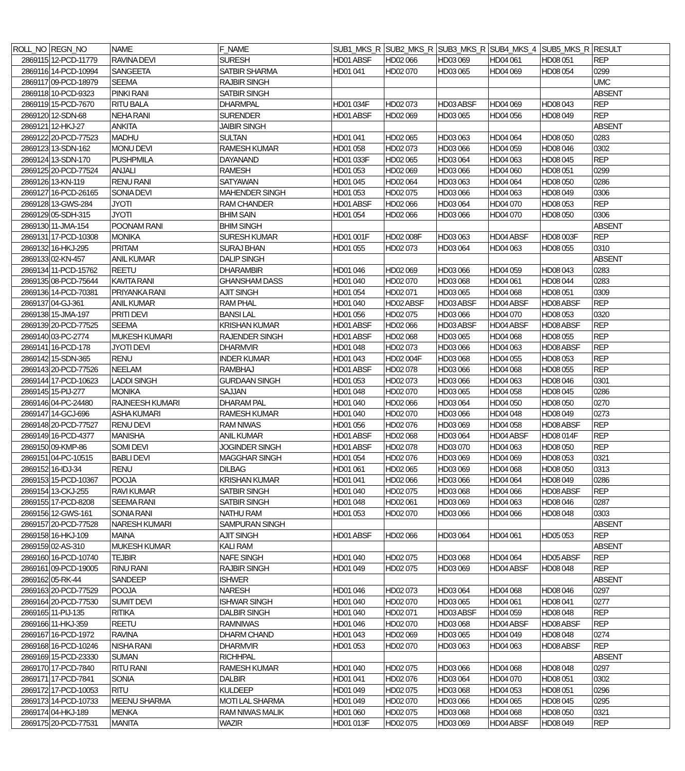| ROLL_NO | REGN_NO | NAME | F_NAME | SUB1_MKS_R | SUB2_MKS_R | SUB3_MKS_R | SUB4_MKS_4 | SUB5_MKS_R | RESULT |
| --- | --- | --- | --- | --- | --- | --- | --- | --- | --- |
| 2869115 | 12-PCD-11779 | RAVINA DEVI | SURESH | HD01 ABSF | HD02 066 | HD03 069 | HD04 061 | HD08 051 | REP |
| 2869116 | 14-PCD-10994 | SANGEETA | SATBIR SHARMA | HD01 041 | HD02 070 | HD03 065 | HD04 069 | HD08 054 | 0299 |
| 2869117 | 09-PCD-18979 | SEEMA | RAJBIR SINGH | | | | | | UMC |
| 2869118 | 10-PCD-9323 | PINKI RANI | SATBIR SINGH | | | | | | ABSENT |
| 2869119 | 15-PCD-7670 | RITU BALA | DHARMPAL | HD01 034F | HD02 073 | HD03 ABSF | HD04 069 | HD08 043 | REP |
| 2869120 | 12-SDN-68 | NEHA RANI | SURENDER | HD01 ABSF | HD02 069 | HD03 065 | HD04 056 | HD08 049 | REP |
| 2869121 | 12-HKJ-27 | ANKITA | JAIBIR SINGH | | | | | | ABSENT |
| 2869122 | 20-PCD-77523 | MADHU | SULTAN | HD01 041 | HD02 065 | HD03 063 | HD04 064 | HD08 050 | 0283 |
| 2869123 | 13-SDN-162 | MONU DEVI | RAMESH KUMAR | HD01 058 | HD02 073 | HD03 066 | HD04 059 | HD08 046 | 0302 |
| 2869124 | 13-SDN-170 | PUSHPMILA | DAYANAND | HD01 033F | HD02 065 | HD03 064 | HD04 063 | HD08 045 | REP |
| 2869125 | 20-PCD-77524 | ANJALI | RAMESH | HD01 053 | HD02 069 | HD03 066 | HD04 060 | HD08 051 | 0299 |
| 2869126 | 13-KN-119 | RENU RANI | SATYAWAN | HD01 045 | HD02 064 | HD03 063 | HD04 064 | HD08 050 | 0286 |
| 2869127 | 16-PCD-26165 | SONIA DEVI | MAHENDER SINGH | HD01 053 | HD02 075 | HD03 066 | HD04 063 | HD08 049 | 0306 |
| 2869128 | 13-GWS-284 | JYOTI | RAM CHANDER | HD01 ABSF | HD02 066 | HD03 064 | HD04 070 | HD08 053 | REP |
| 2869129 | 05-SDH-315 | JYOTI | BHIM SAIN | HD01 054 | HD02 066 | HD03 066 | HD04 070 | HD08 050 | 0306 |
| 2869130 | 11-JMA-154 | POONAM RANI | BHIM SINGH | | | | | | ABSENT |
| 2869131 | 17-PCD-10308 | MONIKA | SURESH KUMAR | HD01 001F | HD02 008F | HD03 063 | HD04 ABSF | HD08 003F | REP |
| 2869132 | 16-HKJ-295 | PRITAM | SURAJ BHAN | HD01 055 | HD02 073 | HD03 064 | HD04 063 | HD08 055 | 0310 |
| 2869133 | 02-KN-457 | ANIL KUMAR | DALIP SINGH | | | | | | ABSENT |
| 2869134 | 11-PCD-15762 | REETU | DHARAMBIR | HD01 046 | HD02 069 | HD03 066 | HD04 059 | HD08 043 | 0283 |
| 2869135 | 08-PCD-75644 | KAVITA RANI | GHANSHAM DASS | HD01 040 | HD02 070 | HD03 068 | HD04 061 | HD08 044 | 0283 |
| 2869136 | 14-PCD-70381 | PRIYANKA RANI | AJIT SINGH | HD01 054 | HD02 071 | HD03 065 | HD04 068 | HD08 051 | 0309 |
| 2869137 | 04-GJ-361 | ANIL KUMAR | RAM PHAL | HD01 040 | HD02 ABSF | HD03 ABSF | HD04 ABSF | HD08 ABSF | REP |
| 2869138 | 15-JMA-197 | PRITI DEVI | BANSI LAL | HD01 056 | HD02 075 | HD03 066 | HD04 070 | HD08 053 | 0320 |
| 2869139 | 20-PCD-77525 | SEEMA | KRISHAN KUMAR | HD01 ABSF | HD02 066 | HD03 ABSF | HD04 ABSF | HD08 ABSF | REP |
| 2869140 | 03-PC-2774 | MUKESH KUMARI | RAJENDER SINGH | HD01 ABSF | HD02 068 | HD03 065 | HD04 068 | HD08 055 | REP |
| 2869141 | 16-PCD-178 | JYOTI DEVI | DHARMVIR | HD01 048 | HD02 073 | HD03 066 | HD04 063 | HD08 ABSF | REP |
| 2869142 | 15-SDN-365 | RENU | INDER KUMAR | HD01 043 | HD02 004F | HD03 068 | HD04 055 | HD08 053 | REP |
| 2869143 | 20-PCD-77526 | NEELAM | RAMBHAJ | HD01 ABSF | HD02 078 | HD03 066 | HD04 068 | HD08 055 | REP |
| 2869144 | 17-PCD-10623 | LADDI SINGH | GURDAAN SINGH | HD01 053 | HD02 073 | HD03 066 | HD04 063 | HD08 046 | 0301 |
| 2869145 | 15-PIJ-277 | MONIKA | SAJJAN | HD01 048 | HD02 070 | HD03 065 | HD04 058 | HD08 045 | 0286 |
| 2869146 | 04-PC-24480 | RAJNEESH KUMARI | DHARAM PAL | HD01 040 | HD02 066 | HD03 064 | HD04 050 | HD08 050 | 0270 |
| 2869147 | 14-GCJ-696 | ASHA KUMARI | RAMESH KUMAR | HD01 040 | HD02 070 | HD03 066 | HD04 048 | HD08 049 | 0273 |
| 2869148 | 20-PCD-77527 | RENU DEVI | RAM NIWAS | HD01 056 | HD02 076 | HD03 069 | HD04 058 | HD08 ABSF | REP |
| 2869149 | 16-PCD-4377 | MANISHA | ANIL KUMAR | HD01 ABSF | HD02 068 | HD03 064 | HD04 ABSF | HD08 014F | REP |
| 2869150 | 09-KMP-86 | SOMI DEVI | JOGINDER SINGH | HD01 ABSF | HD02 078 | HD03 070 | HD04 063 | HD08 050 | REP |
| 2869151 | 04-PC-10515 | BABLI DEVI | MAGGHAR SINGH | HD01 054 | HD02 076 | HD03 069 | HD04 069 | HD08 053 | 0321 |
| 2869152 | 16-IDJ-34 | RENU | DILBAG | HD01 061 | HD02 065 | HD03 069 | HD04 068 | HD08 050 | 0313 |
| 2869153 | 15-PCD-10367 | POOJA | KRISHAN KUMAR | HD01 041 | HD02 066 | HD03 066 | HD04 064 | HD08 049 | 0286 |
| 2869154 | 13-CKJ-255 | RAVI KUMAR | SATBIR SINGH | HD01 040 | HD02 075 | HD03 068 | HD04 066 | HD08 ABSF | REP |
| 2869155 | 17-PCD-8208 | SEEMA RANI | SATBIR SINGH | HD01 048 | HD02 061 | HD03 069 | HD04 063 | HD08 046 | 0287 |
| 2869156 | 12-GWS-161 | SONIA RANI | NATHU RAM | HD01 053 | HD02 070 | HD03 066 | HD04 066 | HD08 048 | 0303 |
| 2869157 | 20-PCD-77528 | NARESH KUMARI | SAMPURAN SINGH | | | | | | ABSENT |
| 2869158 | 16-HKJ-109 | MAINA | AJIT SINGH | HD01 ABSF | HD02 066 | HD03 064 | HD04 061 | HD05 053 | REP |
| 2869159 | 02-AS-310 | MUKESH KUMAR | KALI RAM | | | | | | ABSENT |
| 2869160 | 16-PCD-10740 | TEJBIR | NAFE SINGH | HD01 040 | HD02 075 | HD03 068 | HD04 064 | HD05 ABSF | REP |
| 2869161 | 09-PCD-19005 | RINU RANI | RAJBIR SINGH | HD01 049 | HD02 075 | HD03 069 | HD04 ABSF | HD08 048 | REP |
| 2869162 | 05-RK-44 | SANDEEP | ISHWER | | | | | | ABSENT |
| 2869163 | 20-PCD-77529 | POOJA | NARESH | HD01 046 | HD02 073 | HD03 064 | HD04 068 | HD08 046 | 0297 |
| 2869164 | 20-PCD-77530 | SUMIT DEVI | ISHWAR SINGH | HD01 040 | HD02 070 | HD03 065 | HD04 061 | HD08 041 | 0277 |
| 2869165 | 11-PIJ-135 | RITIKA | DALBIR SINGH | HD01 040 | HD02 071 | HD03 ABSF | HD04 059 | HD08 048 | REP |
| 2869166 | 11-HKJ-359 | REETU | RAMNIWAS | HD01 046 | HD02 070 | HD03 068 | HD04 ABSF | HD08 ABSF | REP |
| 2869167 | 16-PCD-1972 | RAVINA | DHARM CHAND | HD01 043 | HD02 069 | HD03 065 | HD04 049 | HD08 048 | 0274 |
| 2869168 | 16-PCD-10246 | NISHA RANI | DHARMVIR | HD01 053 | HD02 070 | HD03 063 | HD04 063 | HD08 ABSF | REP |
| 2869169 | 15-PCD-23330 | SUMAN | RICHHPAL | | | | | | ABSENT |
| 2869170 | 17-PCD-7840 | RITU RANI | RAMESH KUMAR | HD01 040 | HD02 075 | HD03 066 | HD04 068 | HD08 048 | 0297 |
| 2869171 | 17-PCD-7841 | SONIA | DALBIR | HD01 041 | HD02 076 | HD03 064 | HD04 070 | HD08 051 | 0302 |
| 2869172 | 17-PCD-10053 | RITU | KULDEEP | HD01 049 | HD02 075 | HD03 068 | HD04 053 | HD08 051 | 0296 |
| 2869173 | 14-PCD-10733 | MEENU SHARMA | MOTI LAL SHARMA | HD01 049 | HD02 070 | HD03 066 | HD04 065 | HD08 045 | 0295 |
| 2869174 | 04-HKJ-189 | MENKA | RAM NIWAS MALIK | HD01 060 | HD02 075 | HD03 068 | HD04 068 | HD08 050 | 0321 |
| 2869175 | 20-PCD-77531 | MANITA | WAZIR | HD01 013F | HD02 075 | HD03 069 | HD04 ABSF | HD08 049 | REP |